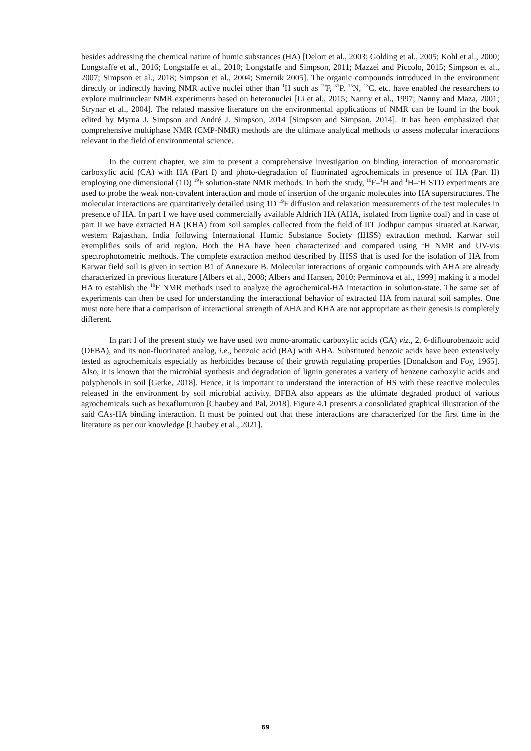besides addressing the chemical nature of humic substances (HA) [Delort et al., 2003; Golding et al., 2005; Kohl et al., 2000; Longstaffe et al., 2016; Longstaffe et al., 2010; Longstaffe and Simpson, 2011; Mazzei and Piccolo, 2015; Simpson et al., 2007; Simpson et al., 2018; Simpson et al., 2004; Smernik 2005]. The organic compounds introduced in the environment directly or indirectly having NMR active nuclei other than <sup>1</sup>H such as <sup>19</sup>F, <sup>31</sup>P, <sup>15</sup>N, <sup>13</sup>C, etc. have enabled the researchers to explore multinuclear NMR experiments based on heteronuclei [Li et al., 2015; Nanny et al., 1997; Nanny and Maza, 2001; Strynar et al., 2004]. The related massive literature on the environmental applications of NMR can be found in the book edited by Myrna J. Simpson and André J. Simpson, 2014 [Simpson and Simpson, 2014]. It has been emphasized that comprehensive multiphase NMR (CMP-NMR) methods are the ultimate analytical methods to assess molecular interactions relevant in the field of environmental science.
In the current chapter, we aim to present a comprehensive investigation on binding interaction of monoaromatic carboxylic acid (CA) with HA (Part I) and photo-degradation of fluorinated agrochemicals in presence of HA (Part II) employing one dimensional (1D) <sup>19</sup>F solution-state NMR methods. In both the study, <sup>19</sup>F–<sup>1</sup>H and <sup>1</sup>H–<sup>1</sup>H STD experiments are used to probe the weak non-covalent interaction and mode of insertion of the organic molecules into HA superstructures. The molecular interactions are quantitatively detailed using 1D <sup>19</sup>F diffusion and relaxation measurements of the test molecules in presence of HA. In part I we have used commercially available Aldrich HA (AHA, isolated from lignite coal) and in case of part II we have extracted HA (KHA) from soil samples collected from the field of IIT Jodhpur campus situated at Karwar, western Rajasthan, India following International Humic Substance Society (IHSS) extraction method. Karwar soil exemplifies soils of arid region. Both the HA have been characterized and compared using <sup>1</sup>H NMR and UV-vis spectrophotometric methods. The complete extraction method described by IHSS that is used for the isolation of HA from Karwar field soil is given in section B1 of Annexure B. Molecular interactions of organic compounds with AHA are already characterized in previous literature [Albers et al., 2008; Albers and Hansen, 2010; Perminova et al., 1999] making it a model HA to establish the <sup>19</sup>F NMR methods used to analyze the agrochemical-HA interaction in solution-state. The same set of experiments can then be used for understanding the interactional behavior of extracted HA from natural soil samples. One must note here that a comparison of interactional strength of AHA and KHA are not appropriate as their genesis is completely different.
In part I of the present study we have used two mono-aromatic carboxylic acids (CA) viz., 2, 6-diflourobenzoic acid (DFBA), and its non-fluorinated analog, i.e., benzoic acid (BA) with AHA. Substituted benzoic acids have been extensively tested as agrochemicals especially as herbicides because of their growth regulating properties [Donaldson and Foy, 1965]. Also, it is known that the microbial synthesis and degradation of lignin generates a variety of benzene carboxylic acids and polyphenols in soil [Gerke, 2018]. Hence, it is important to understand the interaction of HS with these reactive molecules released in the environment by soil microbial activity. DFBA also appears as the ultimate degraded product of various agrochemicals such as hexaflumuron [Chaubey and Pal, 2018]. Figure 4.1 presents a consolidated graphical illustration of the said CAs-HA binding interaction. It must be pointed out that these interactions are characterized for the first time in the literature as per our knowledge [Chaubey et al., 2021].
69